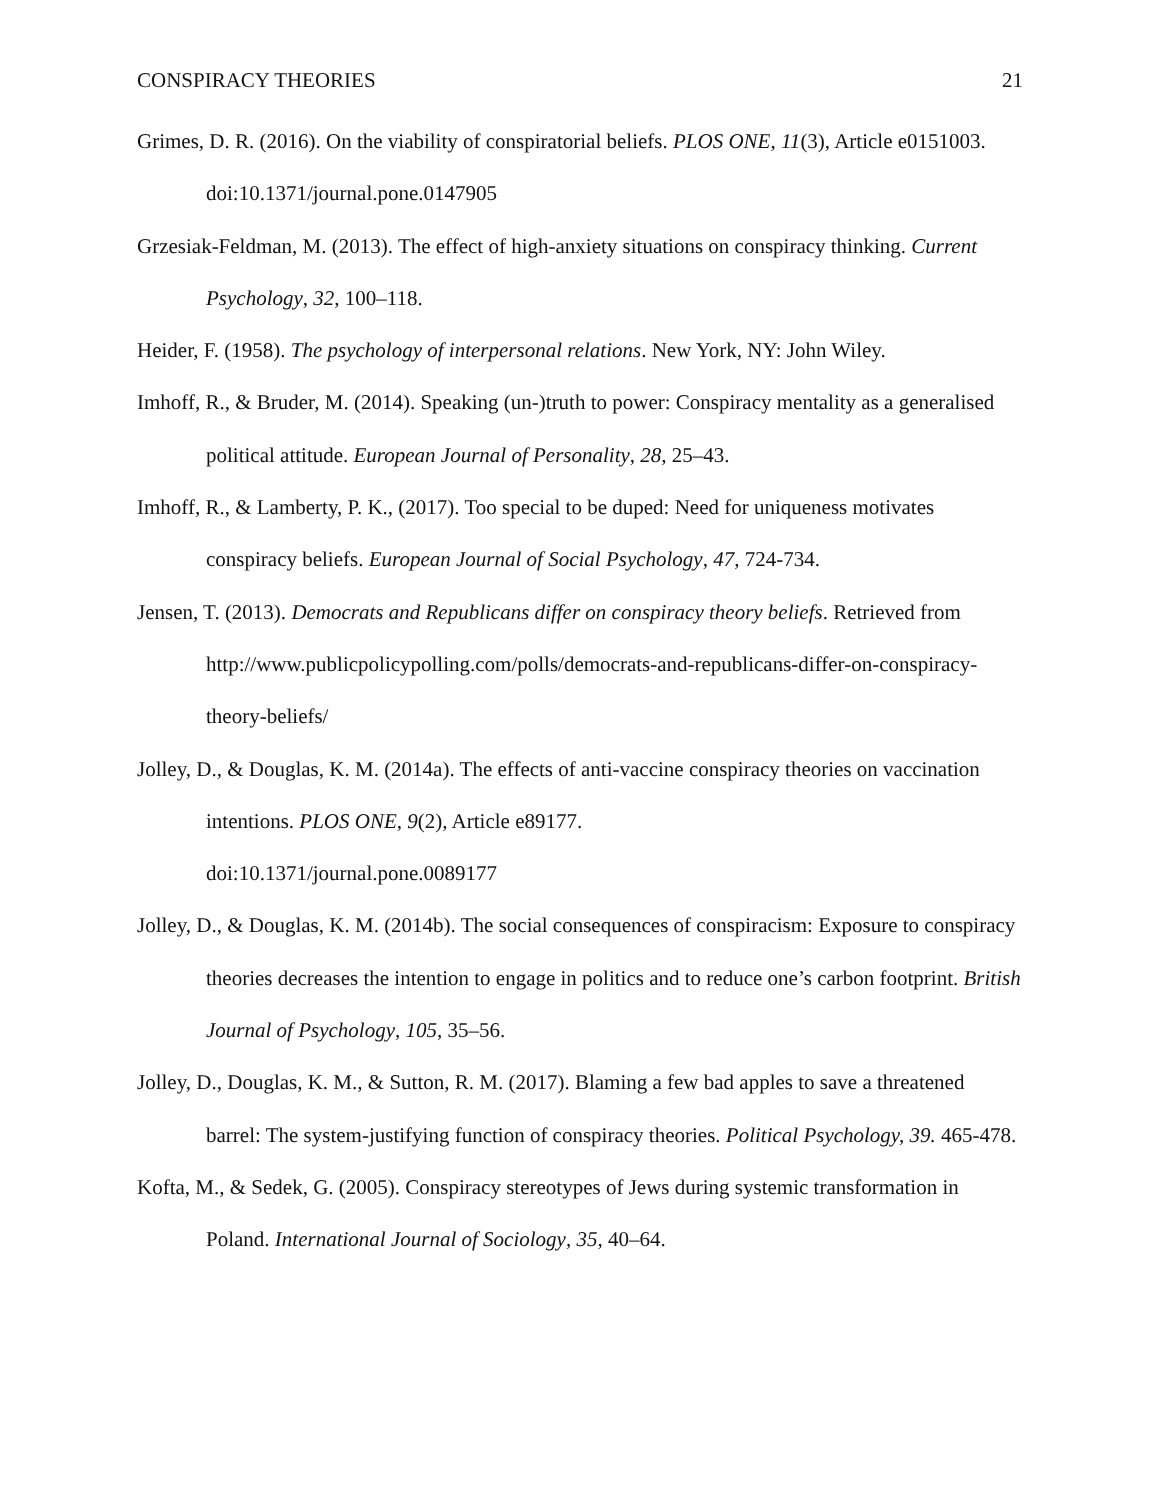CONSPIRACY THEORIES 21
Grimes, D. R. (2016). On the viability of conspiratorial beliefs. PLOS ONE, 11(3), Article e0151003. doi:10.1371/journal.pone.0147905
Grzesiak-Feldman, M. (2013). The effect of high-anxiety situations on conspiracy thinking. Current Psychology, 32, 100–118.
Heider, F. (1958). The psychology of interpersonal relations. New York, NY: John Wiley.
Imhoff, R., & Bruder, M. (2014). Speaking (un-)truth to power: Conspiracy mentality as a generalised political attitude. European Journal of Personality, 28, 25–43.
Imhoff, R., & Lamberty, P. K., (2017). Too special to be duped: Need for uniqueness motivates conspiracy beliefs. European Journal of Social Psychology, 47, 724-734.
Jensen, T. (2013). Democrats and Republicans differ on conspiracy theory beliefs. Retrieved from http://www.publicpolicypolling.com/polls/democrats-and-republicans-differ-on-conspiracy-theory-beliefs/
Jolley, D., & Douglas, K. M. (2014a). The effects of anti-vaccine conspiracy theories on vaccination intentions. PLOS ONE, 9(2), Article e89177.
doi:10.1371/journal.pone.0089177
Jolley, D., & Douglas, K. M. (2014b). The social consequences of conspiracism: Exposure to conspiracy theories decreases the intention to engage in politics and to reduce one’s carbon footprint. British Journal of Psychology, 105, 35–56.
Jolley, D., Douglas, K. M., & Sutton, R. M. (2017). Blaming a few bad apples to save a threatened barrel: The system-justifying function of conspiracy theories. Political Psychology, 39. 465-478.
Kofta, M., & Sedek, G. (2005). Conspiracy stereotypes of Jews during systemic transformation in Poland. International Journal of Sociology, 35, 40–64.